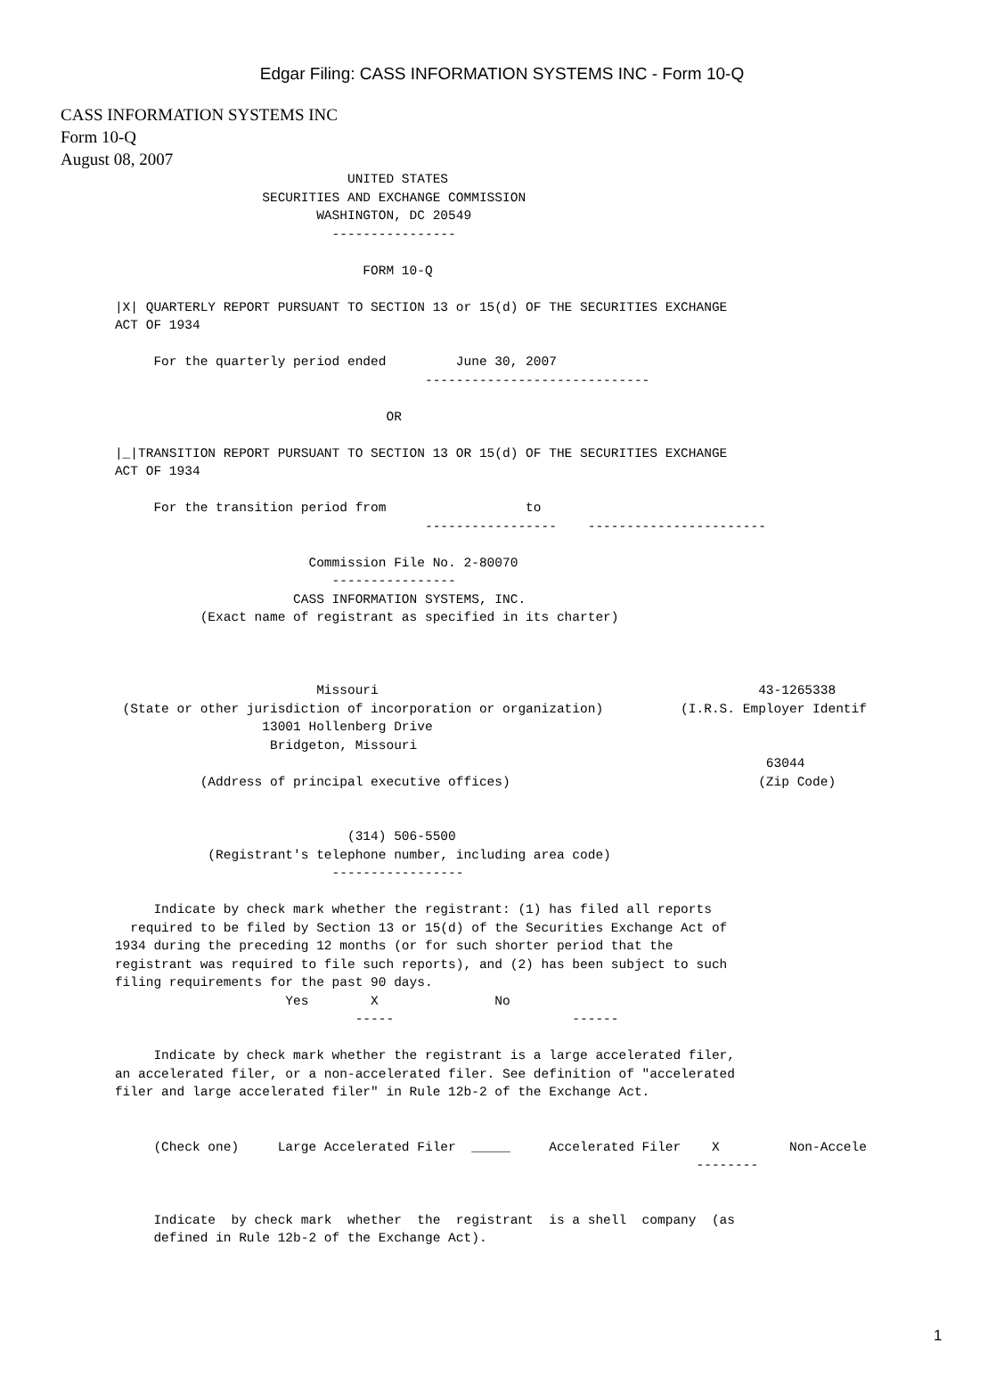Edgar Filing: CASS INFORMATION SYSTEMS INC - Form 10-Q
CASS INFORMATION SYSTEMS INC
Form 10-Q
August 08, 2007
                                     UNITED STATES
                          SECURITIES AND EXCHANGE COMMISSION
                                 WASHINGTON, DC 20549
                                   ----------------

                                       FORM 10-Q

       |X| QUARTERLY REPORT PURSUANT TO SECTION 13 or 15(d) OF THE SECURITIES EXCHANGE
       ACT OF 1934

            For the quarterly period ended         June 30, 2007
                                               -----------------------------

                                          OR

       |_|TRANSITION REPORT PURSUANT TO SECTION 13 OR 15(d) OF THE SECURITIES EXCHANGE
       ACT OF 1934

            For the transition period from                  to
                                               -----------------    -----------------------

                                Commission File No. 2-80070
                                   ----------------
                              CASS INFORMATION SYSTEMS, INC.
                  (Exact name of registrant as specified in its charter)



                                 Missouri                                                 43-1265338
        (State or other jurisdiction of incorporation or organization)          (I.R.S. Employer Identif
                          13001 Hollenberg Drive
                           Bridgeton, Missouri
                                                                                           63044
                  (Address of principal executive offices)                                (Zip Code)


                                     (314) 506-5500
                   (Registrant's telephone number, including area code)
                                   -----------------

            Indicate by check mark whether the registrant: (1) has filed all reports
         required to be filed by Section 13 or 15(d) of the Securities Exchange Act of
       1934 during the preceding 12 months (or for such shorter period that the
       registrant was required to file such reports), and (2) has been subject to such
       filing requirements for the past 90 days.
                             Yes        X               No
                                      -----                       ------

            Indicate by check mark whether the registrant is a large accelerated filer,
       an accelerated filer, or a non-accelerated filer. See definition of "accelerated
       filer and large accelerated filer" in Rule 12b-2 of the Exchange Act.


            (Check one)     Large Accelerated Filer  _____     Accelerated Filer    X         Non-Accele
                                                                                  --------


            Indicate  by check mark  whether  the  registrant  is a shell  company  (as
            defined in Rule 12b-2 of the Exchange Act).
1